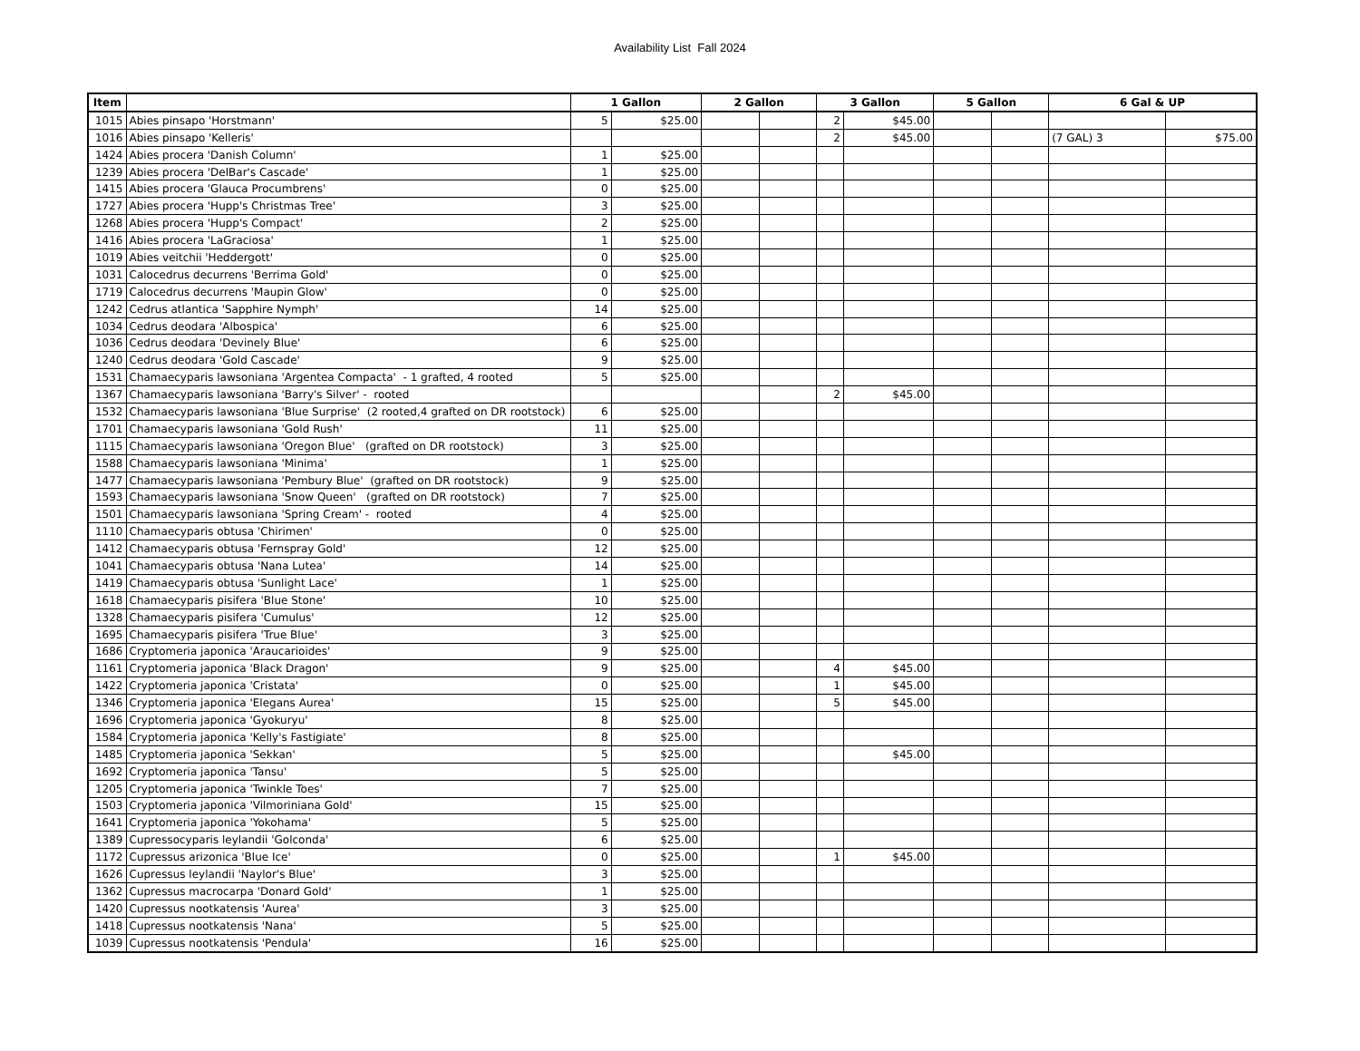Availability List Fall 2024
| Item | | 1 Gallon | | 2 Gallon | | 3 Gallon | | 5 Gallon | | 6 Gal & UP | |
| --- | --- | --- | --- | --- | --- | --- | --- | --- | --- | --- | --- |
| 1015 | Abies pinsapo 'Horstmann' | 5 | $25.00 | | | 2 | $45.00 | | | | |
| 1016 | Abies pinsapo 'Kelleris' | | | | | 2 | $45.00 | | | (7 GAL) 3 | $75.00 |
| 1424 | Abies procera 'Danish Column' | 1 | $25.00 | | | | | | | | |
| 1239 | Abies procera 'DelBar's Cascade' | 1 | $25.00 | | | | | | | | |
| 1415 | Abies procera 'Glauca Procumbrens' | 0 | $25.00 | | | | | | | | |
| 1727 | Abies procera 'Hupp's Christmas Tree' | 3 | $25.00 | | | | | | | | |
| 1268 | Abies procera 'Hupp's Compact' | 2 | $25.00 | | | | | | | | |
| 1416 | Abies procera 'LaGraciosa' | 1 | $25.00 | | | | | | | | |
| 1019 | Abies veitchii 'Heddergott' | 0 | $25.00 | | | | | | | | |
| 1031 | Calocedrus decurrens 'Berrima Gold' | 0 | $25.00 | | | | | | | | |
| 1719 | Calocedrus decurrens 'Maupin Glow' | 0 | $25.00 | | | | | | | | |
| 1242 | Cedrus atlantica 'Sapphire Nymph' | 14 | $25.00 | | | | | | | | |
| 1034 | Cedrus deodara 'Albospica' | 6 | $25.00 | | | | | | | | |
| 1036 | Cedrus deodara 'Devinely Blue' | 6 | $25.00 | | | | | | | | |
| 1240 | Cedrus deodara 'Gold Cascade' | 9 | $25.00 | | | | | | | | |
| 1531 | Chamaecyparis lawsoniana 'Argentea Compacta' - 1 grafted, 4 rooted | 5 | $25.00 | | | | | | | | |
| 1367 | Chamaecyparis lawsoniana 'Barry's Silver' - rooted | | | | | 2 | $45.00 | | | | |
| 1532 | Chamaecyparis lawsoniana 'Blue Surprise' (2 rooted,4 grafted on DR rootstock) | 6 | $25.00 | | | | | | | | |
| 1701 | Chamaecyparis lawsoniana 'Gold Rush' | 11 | $25.00 | | | | | | | | |
| 1115 | Chamaecyparis lawsoniana 'Oregon Blue' (grafted on DR rootstock) | 3 | $25.00 | | | | | | | | |
| 1588 | Chamaecyparis lawsoniana 'Minima' | 1 | $25.00 | | | | | | | | |
| 1477 | Chamaecyparis lawsoniana 'Pembury Blue' (grafted on DR rootstock) | 9 | $25.00 | | | | | | | | |
| 1593 | Chamaecyparis lawsoniana 'Snow Queen' (grafted on DR rootstock) | 7 | $25.00 | | | | | | | | |
| 1501 | Chamaecyparis lawsoniana 'Spring Cream' - rooted | 4 | $25.00 | | | | | | | | |
| 1110 | Chamaecyparis obtusa 'Chirimen' | 0 | $25.00 | | | | | | | | |
| 1412 | Chamaecyparis obtusa 'Fernspray Gold' | 12 | $25.00 | | | | | | | | |
| 1041 | Chamaecyparis obtusa 'Nana Lutea' | 14 | $25.00 | | | | | | | | |
| 1419 | Chamaecyparis obtusa 'Sunlight Lace' | 1 | $25.00 | | | | | | | | |
| 1618 | Chamaecyparis pisifera 'Blue Stone' | 10 | $25.00 | | | | | | | | |
| 1328 | Chamaecyparis pisifera 'Cumulus' | 12 | $25.00 | | | | | | | | |
| 1695 | Chamaecyparis pisifera 'True Blue' | 3 | $25.00 | | | | | | | | |
| 1686 | Cryptomeria japonica 'Araucarioides' | 9 | $25.00 | | | | | | | | |
| 1161 | Cryptomeria japonica 'Black Dragon' | 9 | $25.00 | | | 4 | $45.00 | | | | |
| 1422 | Cryptomeria japonica 'Cristata' | 0 | $25.00 | | | 1 | $45.00 | | | | |
| 1346 | Cryptomeria japonica 'Elegans Aurea' | 15 | $25.00 | | | 5 | $45.00 | | | | |
| 1696 | Cryptomeria japonica 'Gyokuryu' | 8 | $25.00 | | | | | | | | |
| 1584 | Cryptomeria japonica 'Kelly's Fastigiate' | 8 | $25.00 | | | | | | | | |
| 1485 | Cryptomeria japonica 'Sekkan' | 5 | $25.00 | | | | $45.00 | | | | |
| 1692 | Cryptomeria japonica 'Tansu' | 5 | $25.00 | | | | | | | | |
| 1205 | Cryptomeria japonica 'Twinkle Toes' | 7 | $25.00 | | | | | | | | |
| 1503 | Cryptomeria japonica 'Vilmoriniana Gold' | 15 | $25.00 | | | | | | | | |
| 1641 | Cryptomeria japonica 'Yokohama' | 5 | $25.00 | | | | | | | | |
| 1389 | Cupressocyparis leylandii 'Golconda' | 6 | $25.00 | | | | | | | | |
| 1172 | Cupressus arizonica 'Blue Ice' | 0 | $25.00 | | | 1 | $45.00 | | | | |
| 1626 | Cupressus leylandii 'Naylor's Blue' | 3 | $25.00 | | | | | | | | |
| 1362 | Cupressus macrocarpa 'Donard Gold' | 1 | $25.00 | | | | | | | | |
| 1420 | Cupressus nootkatensis 'Aurea' | 3 | $25.00 | | | | | | | | |
| 1418 | Cupressus nootkatensis 'Nana' | 5 | $25.00 | | | | | | | | |
| 1039 | Cupressus nootkatensis 'Pendula' | 16 | $25.00 | | | | | | | | |